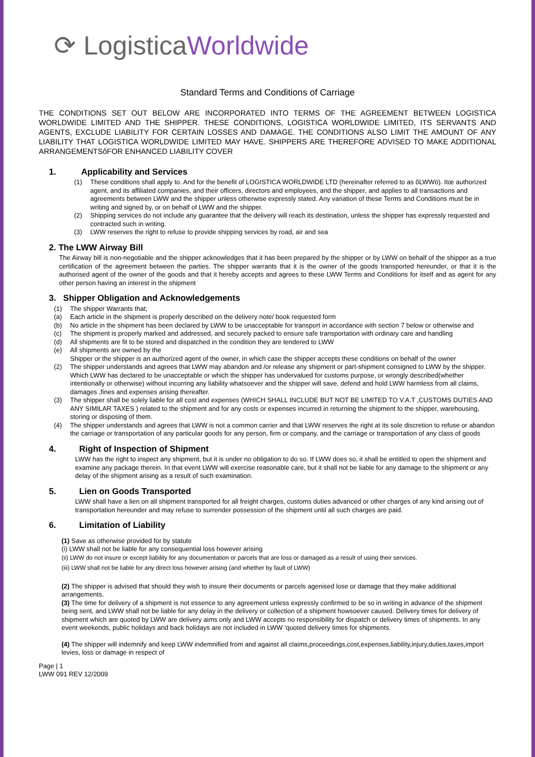⟳ LogisticaWorldwide
Standard Terms and Conditions of Carriage
THE CONDITIONS SET OUT BELOW ARE INCORPORATED INTO TERMS OF THE AGREEMENT BETWEEN LOGISTICA WORLDWIDE LIMITED AND THE SHIPPER. THESE CONDITIONS, LOGISTICA WORLDWIDE LIMITED, ITS SERVANTS AND AGENTS, EXCLUDE LIABILITY FOR CERTAIN LOSSES AND DAMAGE. THE CONDITIONS ALSO LIMIT THE AMOUNT OF ANY LIABILITY THAT LOGISTICA WORLDWIDE LIMITED MAY HAVE. SHIPPERS ARE THEREFORE ADVISED TO MAKE ADDITIONAL ARRANGEMENTSôFOR ENHANCED LIABILITY COVER
1. Applicability and Services
(1) These conditions shall apply to. And for the benefit of LOGISTICA WORLDWIDE LTD (hereinafter referred to as õLWWö). Itœ authorized agent, and its affiliated companies, and their officers, directors and employees, and the shipper, and applies to all transactions and agreements between LWW and the shipper unless otherwise expressly stated. Any variation of these Terms and Conditions must be in writing and signed by, or on behalf of LWW and the shipper.
(2) Shipping services do not include any guarantee that the delivery will reach its destination, unless the shipper has expressly requested and contracted such in writing.
(3) LWW reserves the right to refuse to provide shipping services by road, air and sea
2. The LWW Airway Bill
The Airway bill is non-negotiable and the shipper acknowledges that it has been prepared by the shipper or by LWW on behalf of the shipper as a true certification of the agreement between the parties. The shipper warrants that it is the owner of the goods transported hereunder, or that it is the authorised agent of the owner of the goods and that it hereby accepts and agrees to these LWW Terms and Conditions for itself and as agent for any other person having an interest in the shipment
3. Shipper Obligation and Acknowledgements
(1) The shipper Warrants that;
(a) Each article in the shipment is properly described on the delivery note/ book requested form
(b) No article in the shipment has been declared by LWW to be unacceptable for transport in accordance with section 7 below or otherwise and
(c) The shipment is properly marked and addressed, and securely packed to ensure safe transportation with ordinary care and handling
(d) All shipments are fit to be stored and dispatched in the condition they are tendered to LWW
(e) All shipments are owned by the
Shipper or the shipper is an authorized agent of the owner, in which case the shipper accepts these conditions on behalf of the owner
(2) The shipper understands and agrees that LWW may abandon and /or release any shipment or part-shipment consigned to LWW by the shipper. Which LWW has declared to be unacceptable or which the shipper has undervalued for customs purpose, or wrongly described(whether intentionally or otherwise) without incurring any liability whatsoever and the shipper will save, defend and hold LWW harmless from all claims, damages ,fines and expenses arising thereafter.
(3) The shipper shall be solely liable for all cost and expenses (WHICH SHALL INCLUDE BUT NOT BE LIMITED TO V.A.T ,CUSTOMS DUTIES AND ANY SIMILAR TAXES ) related to the shipment and for any costs or expenses incurred in returning the shipment to the shipper, warehousing, storing or disposing of them.
(4) The shipper understands and agrees that LWW is not a common carrier and that LWW reserves the right at its sole discretion to refuse or abandon the carriage or transportation of any particular goods for any person, firm or company, and the carriage or transportation of any class of goods
4. Right of Inspection of Shipment
LWW has the right to inspect any shipment, but it is under no obligation to do so. If LWW does so, it shall be entitled to open the shipment and examine any package therein. In that event LWW will exercise reasonable care, but it shall not be liable for any damage to the shipment or any delay of the shipment arising as a result of such examination.
5. Lien on Goods Transported
LWW shall have a lien on all shipment transported for all freight charges, customs duties advanced or other charges of any kind arising out of transportation hereunder and may refuse to surrender possession of the shipment until all such charges are paid.
6. Limitation of Liability
(1) Save as otherwise provided for by statute
(i) LWW shall not be liable for any consequential loss however arising
(ii) LWW do not insure or except liability for any documentation or parcels that are loss or damaged as a result of using their services.
(iii) LWW shall not be liable for any direct loss however arising (and whether by fault of LWW)
(2) The shipper is advised that should they wish to insure their documents or parcels agenised lose or damage that they make additional arrangements.
(3) The time for delivery of a shipment is not essence to any agreement unless expressly confirmed to be so in writing in advance of the shipment being sent, and LWW shall not be liable for any delay in the delivery or collection of a shipment howsoever caused. Delivery times for delivery of shipment which are quoted by LWW are delivery aims only and LWW accepts no responsibility for dispatch or delivery times of shipments. In any event weekends, public holidays and back holidays are not included in LWW ‘quoted delivery times for shipments.
(4) The shipper will indemnify and keep LWW indemnified from and against all claims,proceedings,cost,expenses,liability,injury,duties,taxes,import levies, loss or damage in respect of
Page | 1
LWW 091 REV 12/2009